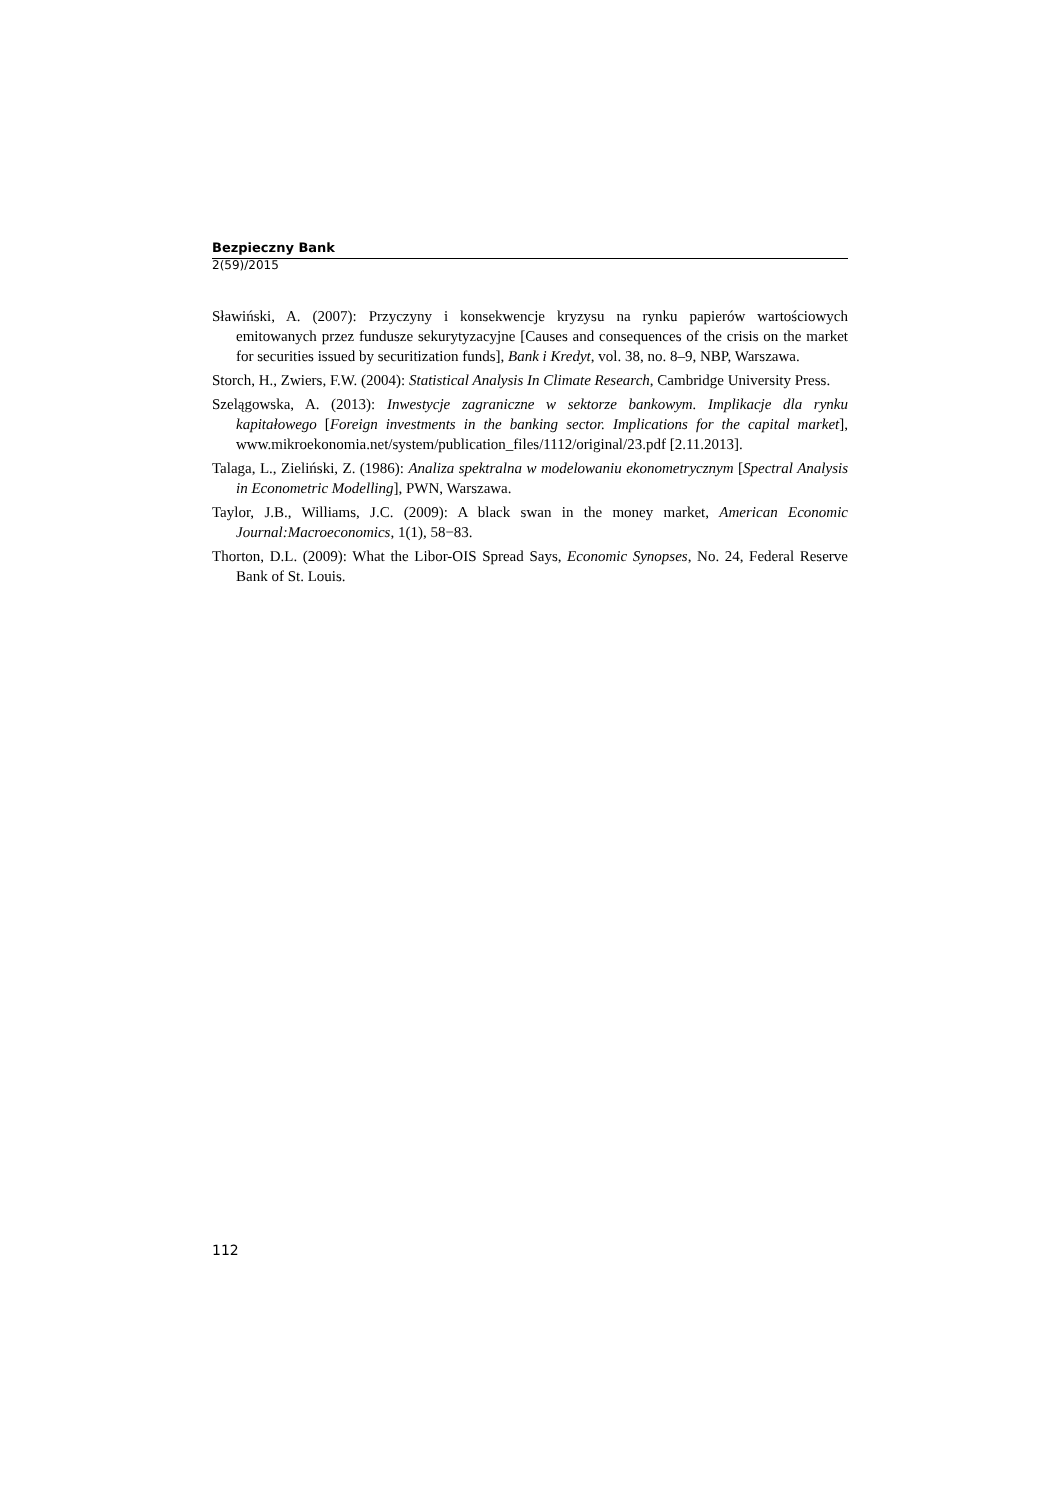Bezpieczny Bank
2(59)/2015
Sławiński, A. (2007): Przyczyny i konsekwencje kryzysu na rynku papierów wartościowych emitowanych przez fundusze sekurytyzacyjne [Causes and consequences of the crisis on the market for securities issued by securitization funds], Bank i Kredyt, vol. 38, no. 8–9, NBP, Warszawa.
Storch, H., Zwiers, F.W. (2004): Statistical Analysis In Climate Research, Cambridge University Press.
Szelągowska, A. (2013): Inwestycje zagraniczne w sektorze bankowym. Implikacje dla rynku kapitałowego [Foreign investments in the banking sector. Implications for the capital market], www.mikroekonomia.net/system/publication_files/1112/original/23.pdf [2.11.2013].
Talaga, L., Zieliński, Z. (1986): Analiza spektralna w modelowaniu ekonometrycznym [Spectral Analysis in Econometric Modelling], PWN, Warszawa.
Taylor, J.B., Williams, J.C. (2009): A black swan in the money market, American Economic Journal:Macroeconomics, 1(1), 58−83.
Thorton, D.L. (2009): What the Libor-OIS Spread Says, Economic Synopses, No. 24, Federal Reserve Bank of St. Louis.
112